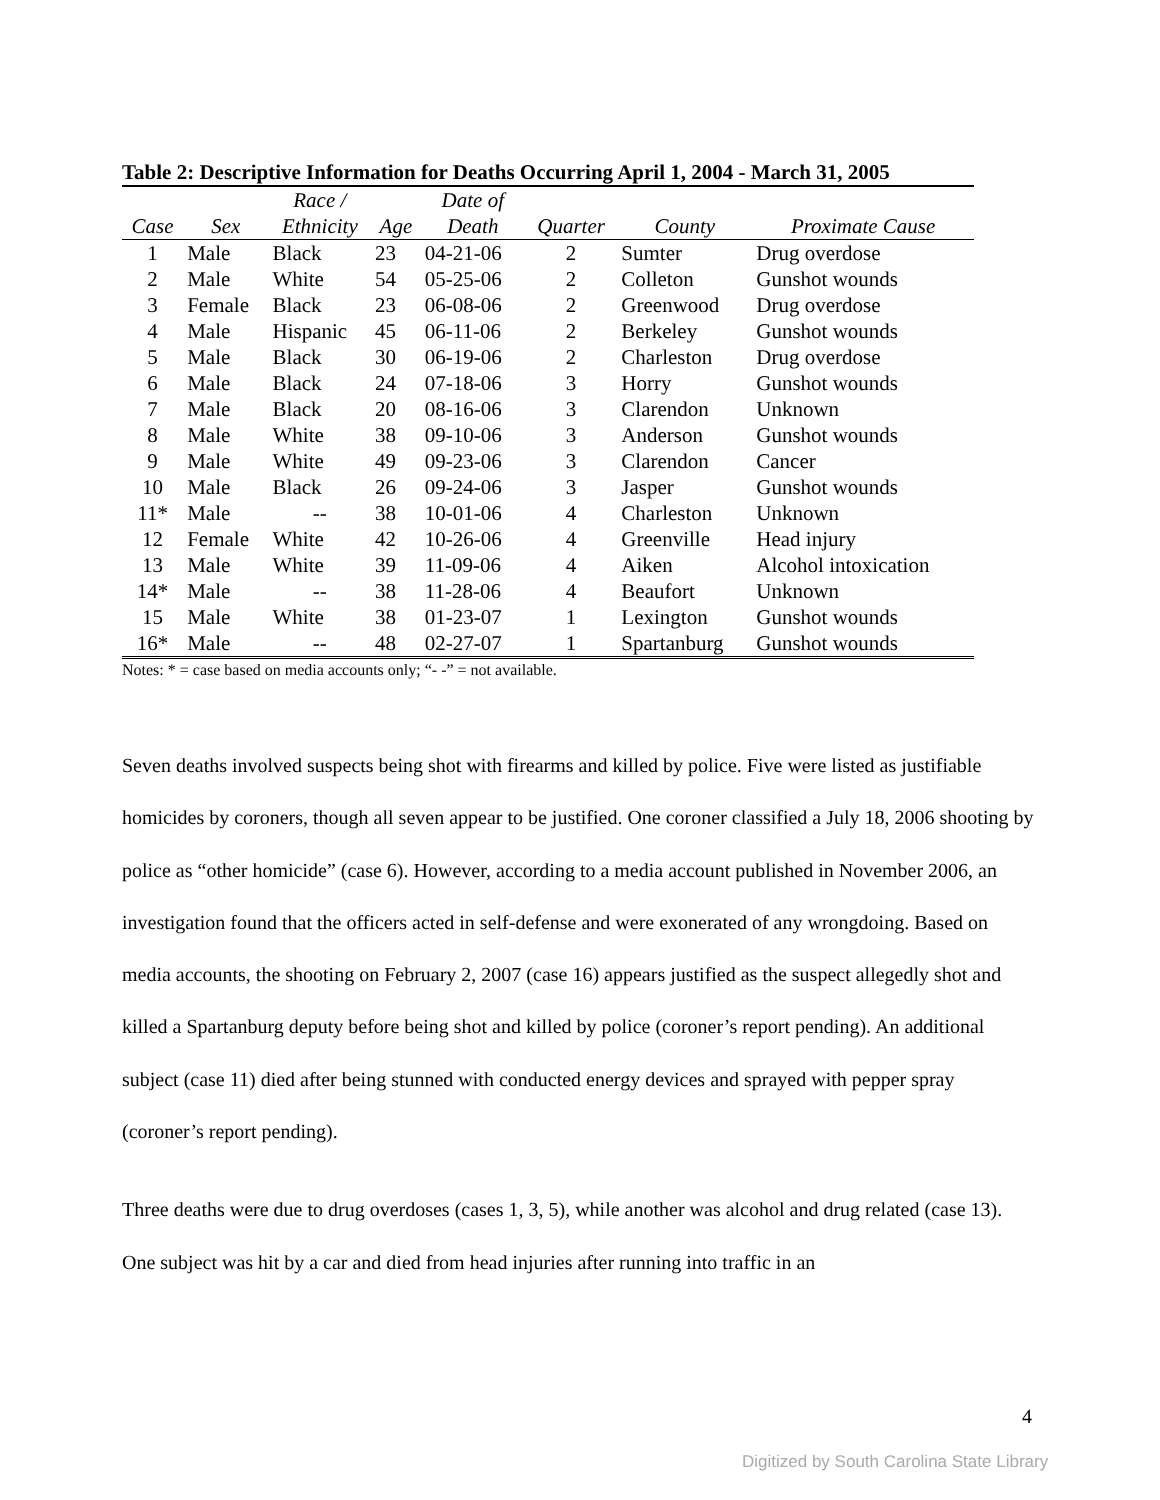Table 2: Descriptive Information for Deaths Occurring April 1, 2004 - March 31, 2005
| | | Race / | | Date of | | | |
| --- | --- | --- | --- | --- | --- | --- | --- |
| Case | Sex | Ethnicity | Age | Death | Quarter | County | Proximate Cause |
| 1 | Male | Black | 23 | 04-21-06 | 2 | Sumter | Drug overdose |
| 2 | Male | White | 54 | 05-25-06 | 2 | Colleton | Gunshot wounds |
| 3 | Female | Black | 23 | 06-08-06 | 2 | Greenwood | Drug overdose |
| 4 | Male | Hispanic | 45 | 06-11-06 | 2 | Berkeley | Gunshot wounds |
| 5 | Male | Black | 30 | 06-19-06 | 2 | Charleston | Drug overdose |
| 6 | Male | Black | 24 | 07-18-06 | 3 | Horry | Gunshot wounds |
| 7 | Male | Black | 20 | 08-16-06 | 3 | Clarendon | Unknown |
| 8 | Male | White | 38 | 09-10-06 | 3 | Anderson | Gunshot wounds |
| 9 | Male | White | 49 | 09-23-06 | 3 | Clarendon | Cancer |
| 10 | Male | Black | 26 | 09-24-06 | 3 | Jasper | Gunshot wounds |
| 11* | Male | -- | 38 | 10-01-06 | 4 | Charleston | Unknown |
| 12 | Female | White | 42 | 10-26-06 | 4 | Greenville | Head injury |
| 13 | Male | White | 39 | 11-09-06 | 4 | Aiken | Alcohol intoxication |
| 14* | Male | -- | 38 | 11-28-06 | 4 | Beaufort | Unknown |
| 15 | Male | White | 38 | 01-23-07 | 1 | Lexington | Gunshot wounds |
| 16* | Male | -- | 48 | 02-27-07 | 1 | Spartanburg | Gunshot wounds |
Notes: * = case based on media accounts only; “- -” = not available.
Seven deaths involved suspects being shot with firearms and killed by police. Five were listed as justifiable homicides by coroners, though all seven appear to be justified. One coroner classified a July 18, 2006 shooting by police as “other homicide” (case 6). However, according to a media account published in November 2006, an investigation found that the officers acted in self-defense and were exonerated of any wrongdoing. Based on media accounts, the shooting on February 2, 2007 (case 16) appears justified as the suspect allegedly shot and killed a Spartanburg deputy before being shot and killed by police (coroner’s report pending). An additional subject (case 11) died after being stunned with conducted energy devices and sprayed with pepper spray (coroner’s report pending).
Three deaths were due to drug overdoses (cases 1, 3, 5), while another was alcohol and drug related (case 13). One subject was hit by a car and died from head injuries after running into traffic in an
4
Digitized by South Carolina State Library